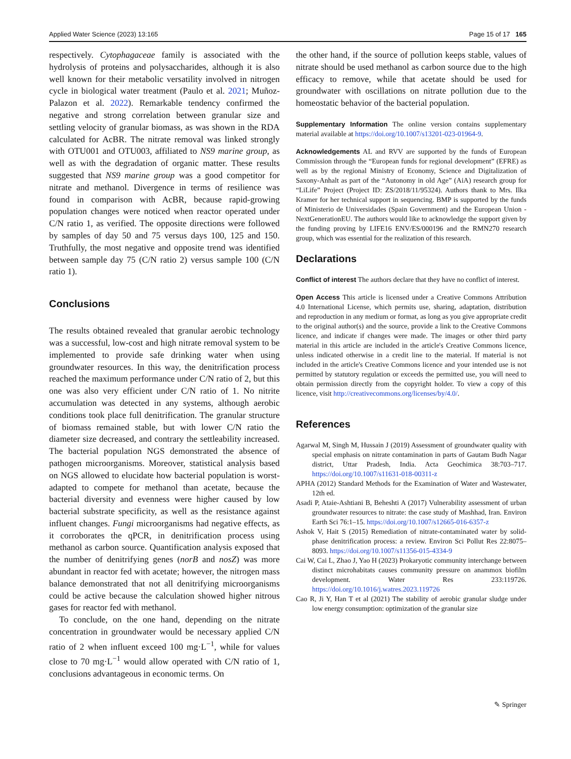Applied Water Science (2023) 13:165 Page 15 of 17 165
respectively. Cytophagaceae family is associated with the hydrolysis of proteins and polysaccharides, although it is also well known for their metabolic versatility involved in nitrogen cycle in biological water treatment (Paulo et al. 2021; Muñoz-Palazon et al. 2022). Remarkable tendency confirmed the negative and strong correlation between granular size and settling velocity of granular biomass, as was shown in the RDA calculated for AcBR. The nitrate removal was linked strongly with OTU001 and OTU003, affiliated to NS9 marine group, as well as with the degradation of organic matter. These results suggested that NS9 marine group was a good competitor for nitrate and methanol. Divergence in terms of resilience was found in comparison with AcBR, because rapid-growing population changes were noticed when reactor operated under C/N ratio 1, as verified. The opposite directions were followed by samples of day 50 and 75 versus days 100, 125 and 150. Truthfully, the most negative and opposite trend was identified between sample day 75 (C/N ratio 2) versus sample 100 (C/N ratio 1).
Conclusions
The results obtained revealed that granular aerobic technology was a successful, low-cost and high nitrate removal system to be implemented to provide safe drinking water when using groundwater resources. In this way, the denitrification process reached the maximum performance under C/N ratio of 2, but this one was also very efficient under C/N ratio of 1. No nitrite accumulation was detected in any systems, although aerobic conditions took place full denitrification. The granular structure of biomass remained stable, but with lower C/N ratio the diameter size decreased, and contrary the settleability increased. The bacterial population NGS demonstrated the absence of pathogen microorganisms. Moreover, statistical analysis based on NGS allowed to elucidate how bacterial population is worst-adapted to compete for methanol than acetate, because the bacterial diversity and evenness were higher caused by low bacterial substrate specificity, as well as the resistance against influent changes. Fungi microorganisms had negative effects, as it corroborates the qPCR, in denitrification process using methanol as carbon source. Quantification analysis exposed that the number of denitrifying genes (norB and nosZ) was more abundant in reactor fed with acetate; however, the nitrogen mass balance demonstrated that not all denitrifying microorganisms could be active because the calculation showed higher nitrous gases for reactor fed with methanol.
To conclude, on the one hand, depending on the nitrate concentration in groundwater would be necessary applied C/N ratio of 2 when influent exceed 100 mg·L<sup>−1</sup>, while for values close to 70 mg·L<sup>−1</sup> would allow operated with C/N ratio of 1, conclusions advantageous in economic terms. On
the other hand, if the source of pollution keeps stable, values of nitrate should be used methanol as carbon source due to the high efficacy to remove, while that acetate should be used for groundwater with oscillations on nitrate pollution due to the homeostatic behavior of the bacterial population.
Supplementary Information The online version contains supplementary material available at https://doi.org/10.1007/s13201-023-01964-9.
Acknowledgements AL and RVV are supported by the funds of European Commission through the “European funds for regional development” (EFRE) as well as by the regional Ministry of Economy, Science and Digitalization of Saxony-Anhalt as part of the “Autonomy in old Age” (AiA) research group for “LiLife” Project (Project ID: ZS/2018/11/95324). Authors thank to Mrs. Ilka Kramer for her technical support in sequencing. BMP is supported by the funds of Ministerio de Universidades (Spain Government) and the European Union -NextGenerationEU. The authors would like to acknowledge the support given by the funding proving by LIFE16 ENV/ES/000196 and the RMN270 research group, which was essential for the realization of this research.
Declarations
Conflict of interest The authors declare that they have no conflict of interest.
Open Access This article is licensed under a Creative Commons Attribution 4.0 International License, which permits use, sharing, adaptation, distribution and reproduction in any medium or format, as long as you give appropriate credit to the original author(s) and the source, provide a link to the Creative Commons licence, and indicate if changes were made. The images or other third party material in this article are included in the article's Creative Commons licence, unless indicated otherwise in a credit line to the material. If material is not included in the article's Creative Commons licence and your intended use is not permitted by statutory regulation or exceeds the permitted use, you will need to obtain permission directly from the copyright holder. To view a copy of this licence, visit http://creativecommons.org/licenses/by/4.0/.
References
Agarwal M, Singh M, Hussain J (2019) Assessment of groundwater quality with special emphasis on nitrate contamination in parts of Gautam Budh Nagar district, Uttar Pradesh, India. Acta Geochimica 38:703–717. https://doi.org/10.1007/s11631-018-00311-z
APHA (2012) Standard Methods for the Examination of Water and Wastewater, 12th ed.
Asadi P, Ataie-Ashtiani B, Beheshti A (2017) Vulnerability assessment of urban groundwater resources to nitrate: the case study of Mashhad, Iran. Environ Earth Sci 76:1–15. https://doi.org/10.1007/s12665-016-6357-z
Ashok V, Hait S (2015) Remediation of nitrate-contaminated water by solid-phase denitrification process: a review. Environ Sci Pollut Res 22:8075–8093. https://doi.org/10.1007/s11356-015-4334-9
Cai W, Cai L, Zhao J, Yao H (2023) Prokaryotic community interchange between distinct microhabitats causes community pressure on anammox biofilm development. Water Res 233:119726. https://doi.org/10.1016/j.watres.2023.119726
Cao R, Ji Y, Han T et al (2021) The stability of aerobic granular sludge under low energy consumption: optimization of the granular size
✎ Springer